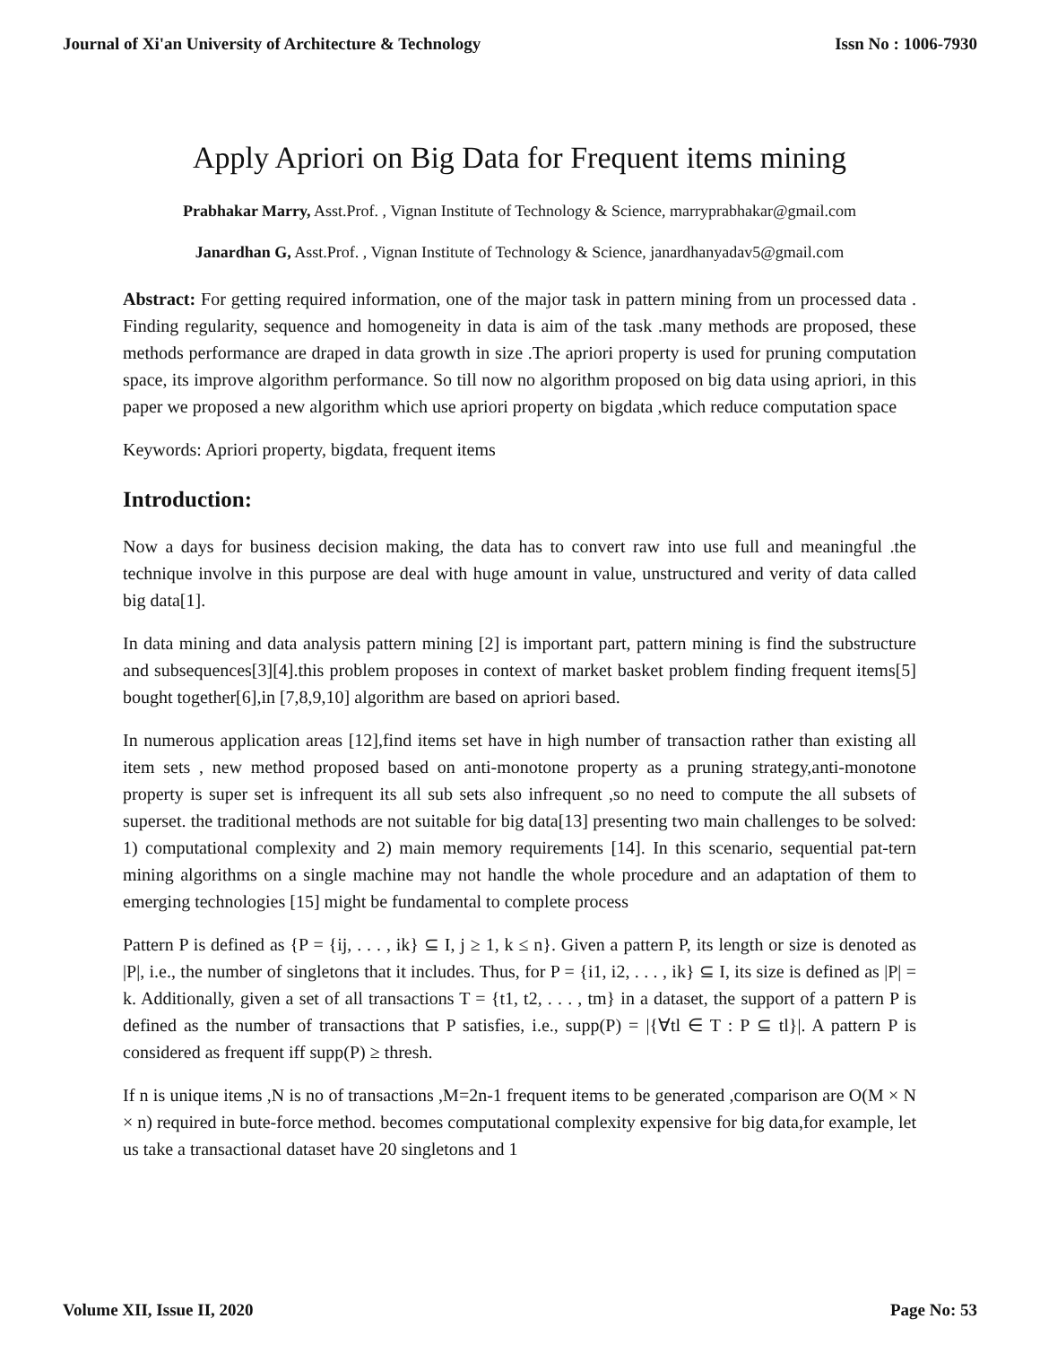Journal of Xi'an University of Architecture & Technology Issn No : 1006-7930
Apply Apriori on Big Data for Frequent items mining
Prabhakar Marry, Asst.Prof. , Vignan Institute of Technology & Science, marryprabhakar@gmail.com
Janardhan G, Asst.Prof. , Vignan Institute of Technology & Science, janardhanyadav5@gmail.com
Abstract: For getting required information, one of the major task in pattern mining from un processed data . Finding regularity, sequence and homogeneity in data is aim of the task .many methods are proposed, these methods performance are draped in data growth in size .The apriori property is used for pruning computation space, its improve algorithm performance. So till now no algorithm proposed on big data using apriori, in this paper we proposed a new algorithm which use apriori property on bigdata ,which reduce computation space
Keywords: Apriori property, bigdata, frequent items
Introduction:
Now a days for business decision making, the data has to convert raw into use full and meaningful .the technique involve in this purpose are deal with huge amount in value, unstructured and verity of data called big data[1].
In data mining and data analysis pattern mining [2] is important part, pattern mining is find the substructure and subsequences[3][4].this problem proposes in context of market basket problem finding frequent items[5] bought together[6],in [7,8,9,10] algorithm are based on apriori based.
In numerous application areas [12],find items set have in high number of transaction rather than existing all item sets , new method proposed based on anti-monotone property as a pruning strategy,anti-monotone property is super set is infrequent its all sub sets also infrequent ,so no need to compute the all subsets of superset. the traditional methods are not suitable for big data[13] presenting two main challenges to be solved: 1) computational complexity and 2) main memory requirements [14]. In this scenario, sequential pat-tern mining algorithms on a single machine may not handle the whole procedure and an adaptation of them to emerging technologies [15] might be fundamental to complete process
Pattern P is defined as {P = {ij, . . . , ik} ⊆ I, j ≥ 1, k ≤ n}. Given a pattern P, its length or size is denoted as |P|, i.e., the number of singletons that it includes. Thus, for P = {i1, i2, . . . , ik} ⊆ I, its size is defined as |P| = k. Additionally, given a set of all transactions T = {t1, t2, . . . , tm} in a dataset, the support of a pattern P is defined as the number of transactions that P satisfies, i.e., supp(P) = |{∀tl ∈ T : P ⊆ tl}|. A pattern P is considered as frequent iff supp(P) ≥ thresh.
If n is unique items ,N is no of transactions ,M=2n-1 frequent items to be generated ,comparison are O(M × N × n) required in bute-force method. becomes computational complexity expensive for big data,for example, let us take a transactional dataset have 20 singletons and 1
Volume XII, Issue II, 2020 Page No: 53